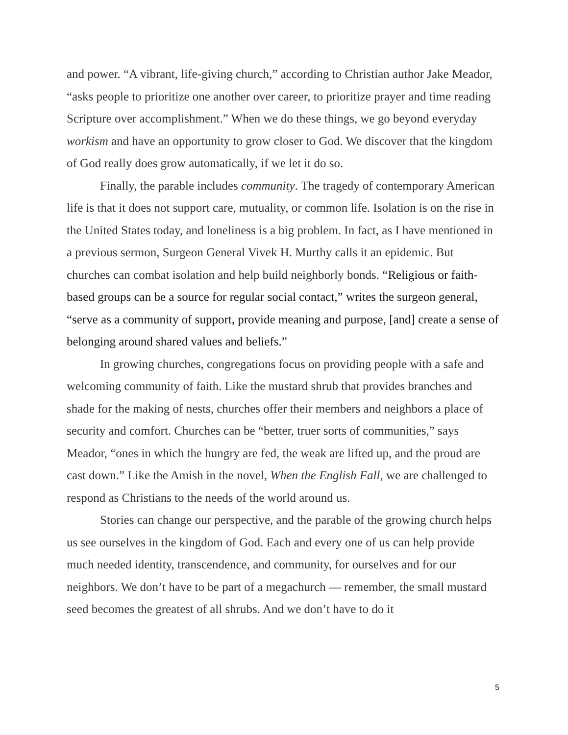and power. “A vibrant, life-giving church,” according to Christian author Jake Meador, “asks people to prioritize one another over career, to prioritize prayer and time reading Scripture over accomplishment.” When we do these things, we go beyond everyday workism and have an opportunity to grow closer to God. We discover that the kingdom of God really does grow automatically, if we let it do so.
Finally, the parable includes community. The tragedy of contemporary American life is that it does not support care, mutuality, or common life. Isolation is on the rise in the United States today, and loneliness is a big problem. In fact, as I have mentioned in a previous sermon, Surgeon General Vivek H. Murthy calls it an epidemic. But churches can combat isolation and help build neighborly bonds. “Religious or faith-based groups can be a source for regular social contact,” writes the surgeon general, “serve as a community of support, provide meaning and purpose, [and] create a sense of belonging around shared values and beliefs.”
In growing churches, congregations focus on providing people with a safe and welcoming community of faith. Like the mustard shrub that provides branches and shade for the making of nests, churches offer their members and neighbors a place of security and comfort. Churches can be “better, truer sorts of communities,” says Meador, “ones in which the hungry are fed, the weak are lifted up, and the proud are cast down.” Like the Amish in the novel, When the English Fall, we are challenged to respond as Christians to the needs of the world around us.
Stories can change our perspective, and the parable of the growing church helps us see ourselves in the kingdom of God. Each and every one of us can help provide much needed identity, transcendence, and community, for ourselves and for our neighbors. We don’t have to be part of a megachurch — remember, the small mustard seed becomes the greatest of all shrubs. And we don’t have to do it
5